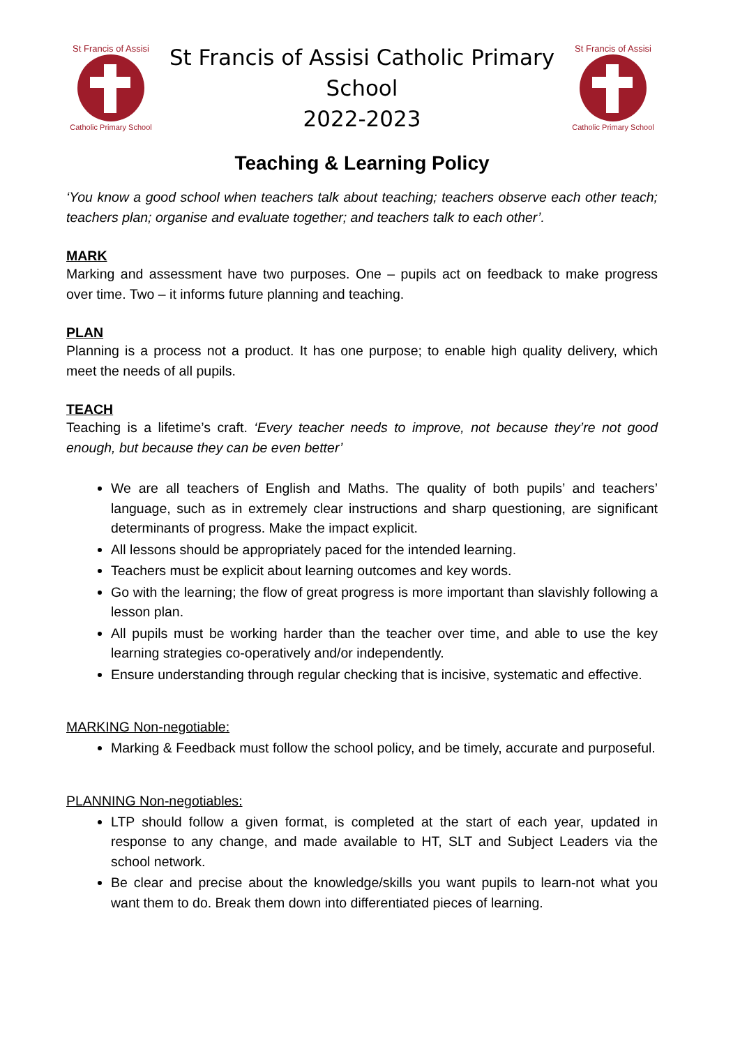St Francis of Assisi
Catholic Primary School
St Francis of Assisi Catholic Primary School
2022-2023
St Francis of Assisi
Catholic Primary School
Teaching & Learning Policy
‘You know a good school when teachers talk about teaching; teachers observe each other teach; teachers plan; organise and evaluate together; and teachers talk to each other’.
MARK
Marking and assessment have two purposes. One – pupils act on feedback to make progress over time. Two – it informs future planning and teaching.
PLAN
Planning is a process not a product. It has one purpose; to enable high quality delivery, which meet the needs of all pupils.
TEACH
Teaching is a lifetime’s craft. ‘Every teacher needs to improve, not because they’re not good enough, but because they can be even better’
We are all teachers of English and Maths. The quality of both pupils’ and teachers’ language, such as in extremely clear instructions and sharp questioning, are significant determinants of progress. Make the impact explicit.
All lessons should be appropriately paced for the intended learning.
Teachers must be explicit about learning outcomes and key words.
Go with the learning; the flow of great progress is more important than slavishly following a lesson plan.
All pupils must be working harder than the teacher over time, and able to use the key learning strategies co-operatively and/or independently.
Ensure understanding through regular checking that is incisive, systematic and effective.
MARKING Non-negotiable:
Marking & Feedback must follow the school policy, and be timely, accurate and purposeful.
PLANNING Non-negotiables:
LTP should follow a given format, is completed at the start of each year, updated in response to any change, and made available to HT, SLT and Subject Leaders via the school network.
Be clear and precise about the knowledge/skills you want pupils to learn-not what you want them to do. Break them down into differentiated pieces of learning.